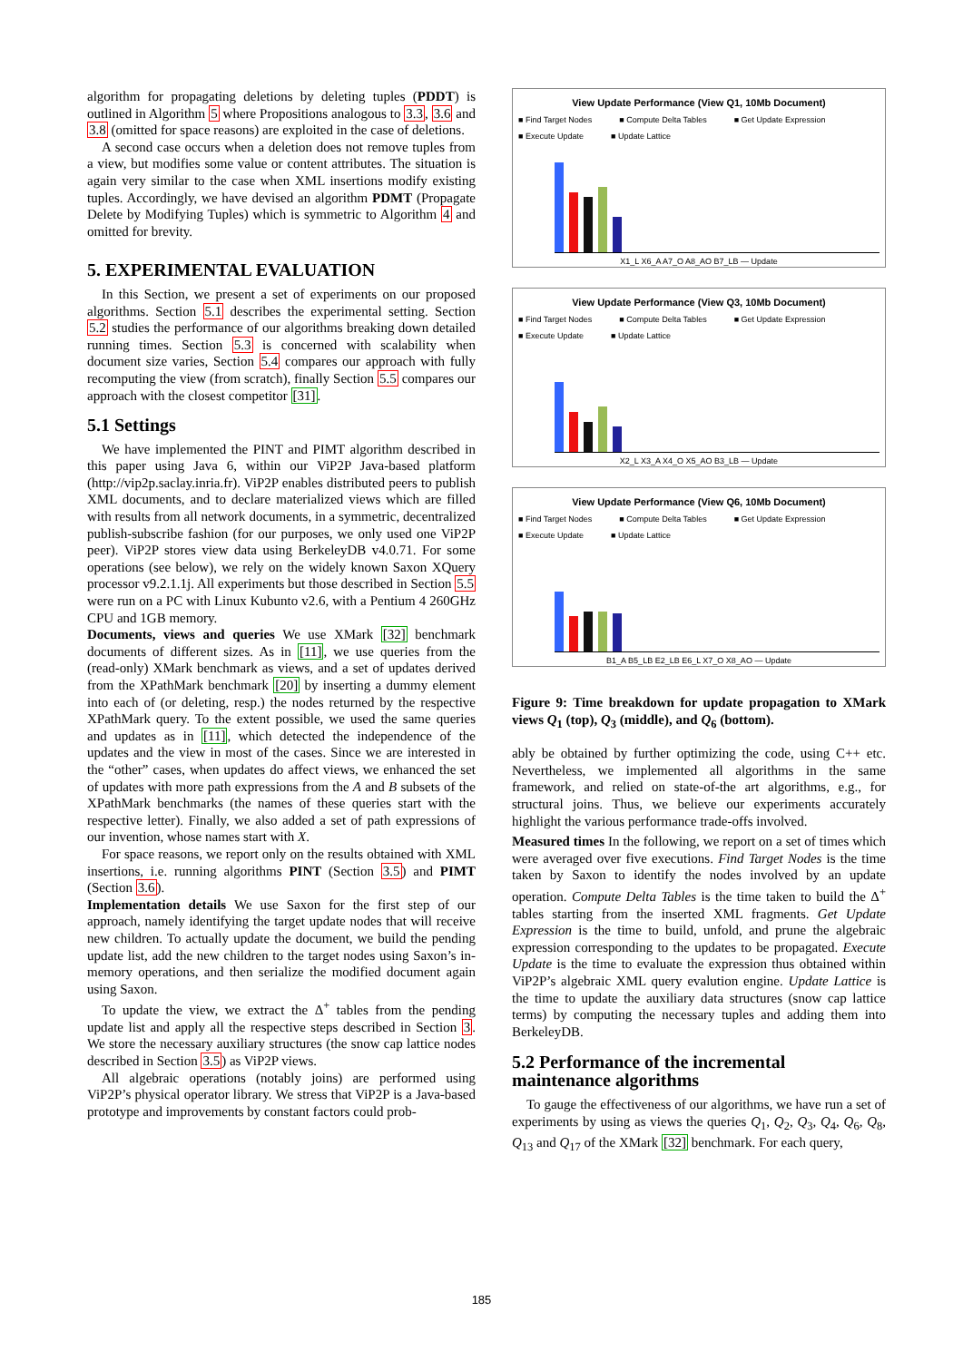algorithm for propagating deletions by deleting tuples (PDDT) is outlined in Algorithm 5 where Propositions analogous to 3.3, 3.6 and 3.8 (omitted for space reasons) are exploited in the case of deletions.
A second case occurs when a deletion does not remove tuples from a view, but modifies some value or content attributes. The situation is again very similar to the case when XML insertions modify existing tuples. Accordingly, we have devised an algorithm PDMT (Propagate Delete by Modifying Tuples) which is symmetric to Algorithm 4 and omitted for brevity.
5. EXPERIMENTAL EVALUATION
In this Section, we present a set of experiments on our proposed algorithms. Section 5.1 describes the experimental setting. Section 5.2 studies the performance of our algorithms breaking down detailed running times. Section 5.3 is concerned with scalability when document size varies, Section 5.4 compares our approach with fully recomputing the view (from scratch), finally Section 5.5 compares our approach with the closest competitor [31].
5.1 Settings
We have implemented the PINT and PIMT algorithm described in this paper using Java 6, within our ViP2P Java-based platform (http://vip2p.saclay.inria.fr). ViP2P enables distributed peers to publish XML documents, and to declare materialized views which are filled with results from all network documents, in a symmetric, decentralized publish-subscribe fashion (for our purposes, we only used one ViP2P peer). ViP2P stores view data using BerkeleyDB v4.0.71. For some operations (see below), we rely on the widely known Saxon XQuery processor v9.2.1.1j. All experiments but those described in Section 5.5 were run on a PC with Linux Kubunto v2.6, with a Pentium 4 260GHz CPU and 1GB memory.
Documents, views and queries We use XMark [32] benchmark documents of different sizes. As in [11], we use queries from the (read-only) XMark benchmark as views, and a set of updates derived from the XPathMark benchmark [20] by inserting a dummy element into each of (or deleting, resp.) the nodes returned by the respective XPathMark query. To the extent possible, we used the same queries and updates as in [11], which detected the independence of the updates and the view in most of the cases. Since we are interested in the “other” cases, when updates do affect views, we enhanced the set of updates with more path expressions from the A and B subsets of the XPathMark benchmarks (the names of these queries start with the respective letter). Finally, we also added a set of path expressions of our invention, whose names start with X.
For space reasons, we report only on the results obtained with XML insertions, i.e. running algorithms PINT (Section 3.5) and PIMT (Section 3.6).
Implementation details We use Saxon for the first step of our approach, namely identifying the target update nodes that will receive new children. To actually update the document, we build the pending update list, add the new children to the target nodes using Saxon’s in-memory operations, and then serialize the modified document again using Saxon.
To update the view, we extract the Δ<sup>+</sup> tables from the pending update list and apply all the respective steps described in Section 3. We store the necessary auxiliary structures (the snow cap lattice nodes described in Section 3.5) as ViP2P views.
All algebraic operations (notably joins) are performed using ViP2P’s physical operator library. We stress that ViP2P is a Java-based prototype and improvements by constant factors could prob-
View Update Performance (View Q1, 10Mb Document)
■ Find Target Nodes ■ Compute Delta Tables ■ Get Update Expression
■ Execute Update ■ Update Lattice
X1_L X6_A A7_O A8_AO B7_LB — Update
View Update Performance (View Q3, 10Mb Document)
■ Find Target Nodes ■ Compute Delta Tables ■ Get Update Expression
■ Execute Update ■ Update Lattice
X2_L X3_A X4_O X5_AO B3_LB — Update
View Update Performance (View Q6, 10Mb Document)
■ Find Target Nodes ■ Compute Delta Tables ■ Get Update Expression
■ Execute Update ■ Update Lattice
B1_A B5_LB E2_LB E6_L X7_O X8_AO — Update
Figure 9: Time breakdown for update propagation to XMark views Q<sub>1</sub> (top), Q<sub>3</sub> (middle), and Q<sub>6</sub> (bottom).
ably be obtained by further optimizing the code, using C++ etc. Nevertheless, we implemented all algorithms in the same framework, and relied on state-of-the art algorithms, e.g., for structural joins. Thus, we believe our experiments accurately highlight the various performance trade-offs involved.
Measured times In the following, we report on a set of times which were averaged over five executions. Find Target Nodes is the time taken by Saxon to identify the nodes involved by an update operation. Compute Delta Tables is the time taken to build the Δ<sup>+</sup> tables starting from the inserted XML fragments. Get Update Expression is the time to build, unfold, and prune the algebraic expression corresponding to the updates to be propagated. Execute Update is the time to evaluate the expression thus obtained within ViP2P’s algebraic XML query evalution engine. Update Lattice is the time to update the auxiliary data structures (snow cap lattice terms) by computing the necessary tuples and adding them into BerkeleyDB.
5.2 Performance of the incremental maintenance algorithms
To gauge the effectiveness of our algorithms, we have run a set of experiments by using as views the queries Q<sub>1</sub>, Q<sub>2</sub>, Q<sub>3</sub>, Q<sub>4</sub>, Q<sub>6</sub>, Q<sub>8</sub>, Q<sub>13</sub> and Q<sub>17</sub> of the XMark [32] benchmark. For each query,
185